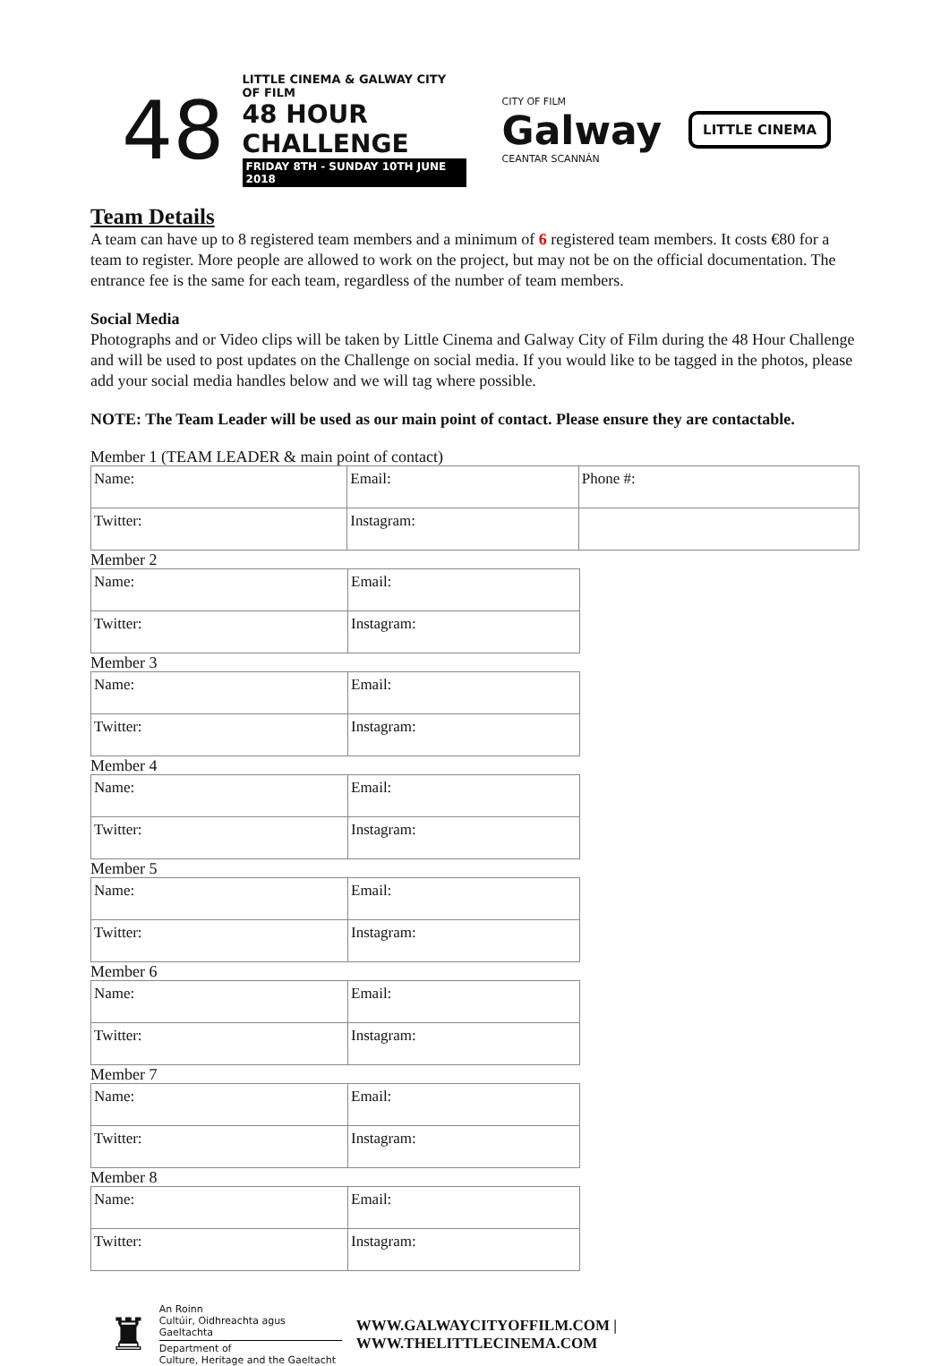48
LITTLE CINEMA & GALWAY CITY OF FILM
48 HOUR CHALLENGE
FRIDAY 8TH - SUNDAY 10TH JUNE 2018
CITY OF FILM
Galway
CEANTAR SCANNÁN
LITTLE CINEMA
Team Details
A team can have up to 8 registered team members and a minimum of 6 registered team members. It costs €80 for a team to register. More people are allowed to work on the project, but may not be on the official documentation. The entrance fee is the same for each team, regardless of the number of team members.
Social Media
Photographs and or Video clips will be taken by Little Cinema and Galway City of Film during the 48 Hour Challenge and will be used to post updates on the Challenge on social media. If you would like to be tagged in the photos, please add your social media handles below and we will tag where possible.
NOTE: The Team Leader will be used as our main point of contact. Please ensure they are contactable.
Member 1 (TEAM LEADER & main point of contact)
| Name: | Email: | Phone #: |
| Twitter: | Instagram: | |
Member 2
| Name: | Email: |
| Twitter: | Instagram: |
Member 3
| Name: | Email: |
| Twitter: | Instagram: |
Member 4
| Name: | Email: |
| Twitter: | Instagram: |
Member 5
| Name: | Email: |
| Twitter: | Instagram: |
Member 6
| Name: | Email: |
| Twitter: | Instagram: |
Member 7
| Name: | Email: |
| Twitter: | Instagram: |
Member 8
| Name: | Email: |
| Twitter: | Instagram: |
♜
An Roinn
Cultúir, Oidhreachta agus Gaeltachta
Department of
Culture, Heritage and the Gaeltacht
WWW.GALWAYCITYOFFILM.COM | WWW.THELITTLECINEMA.COM